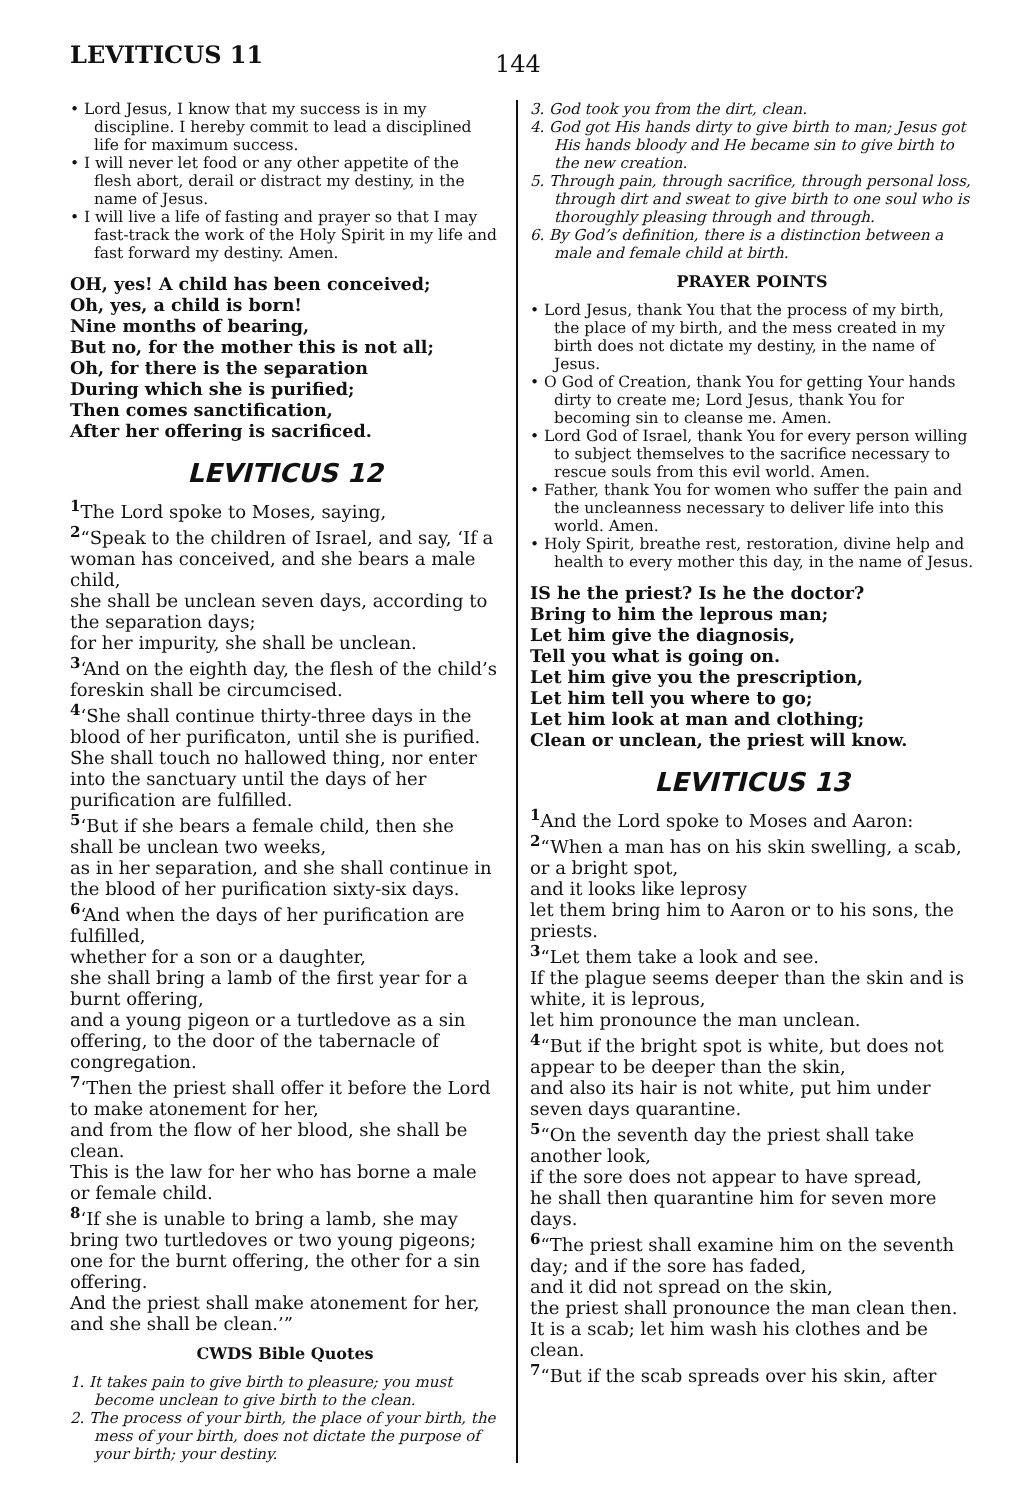LEVITICUS 11
144
• Lord Jesus, I know that my success is in my discipline. I hereby commit to lead a disciplined life for maximum success.
• I will never let food or any other appetite of the flesh abort, derail or distract my destiny, in the name of Jesus.
• I will live a life of fasting and prayer so that I may fast-track the work of the Holy Spirit in my life and fast forward my destiny. Amen.
OH, yes! A child has been conceived;
Oh, yes, a child is born!
Nine months of bearing,
But no, for the mother this is not all;
Oh, for there is the separation
During which she is purified;
Then comes sanctification,
After her offering is sacrificed.
LEVITICUS 12
<sup>1</sup> The Lord spoke to Moses, saying,
<sup>2</sup> “Speak to the children of Israel, and say, ‘If a woman has conceived, and she bears a male child,
she shall be unclean seven days, according to the separation days;
for her impurity, she shall be unclean.
<sup>3</sup> ‘And on the eighth day, the flesh of the child’s foreskin shall be circumcised.
<sup>4</sup> ‘She shall continue thirty-three days in the blood of her purificaton, until she is purified. She shall touch no hallowed thing, nor enter into the sanctuary until the days of her purification are fulfilled.
<sup>5</sup> ‘But if she bears a female child, then she shall be unclean two weeks,
as in her separation, and she shall continue in the blood of her purification sixty-six days.
<sup>6</sup> ‘And when the days of her purification are fulfilled,
whether for a son or a daughter,
she shall bring a lamb of the first year for a burnt offering,
and a young pigeon or a turtledove as a sin offering, to the door of the tabernacle of congregation.
<sup>7</sup> ‘Then the priest shall offer it before the Lord to make atonement for her,
and from the flow of her blood, she shall be clean.
This is the law for her who has borne a male or female child.
<sup>8</sup> ‘If she is unable to bring a lamb, she may bring two turtledoves or two young pigeons; one for the burnt offering, the other for a sin offering.
And the priest shall make atonement for her, and she shall be clean.’”
CWDS Bible Quotes
1. It takes pain to give birth to pleasure; you must become unclean to give birth to the clean.
2. The process of your birth, the place of your birth, the mess of your birth, does not dictate the purpose of your birth; your destiny.
3. God took you from the dirt, clean.
4. God got His hands dirty to give birth to man; Jesus got His hands bloody and He became sin to give birth to the new creation.
5. Through pain, through sacrifice, through personal loss, through dirt and sweat to give birth to one soul who is thoroughly pleasing through and through.
6. By God’s definition, there is a distinction between a male and female child at birth.
PRAYER POINTS
• Lord Jesus, thank You that the process of my birth, the place of my birth, and the mess created in my birth does not dictate my destiny, in the name of Jesus.
• O God of Creation, thank You for getting Your hands dirty to create me; Lord Jesus, thank You for becoming sin to cleanse me. Amen.
• Lord God of Israel, thank You for every person willing to subject themselves to the sacrifice necessary to rescue souls from this evil world. Amen.
• Father, thank You for women who suffer the pain and the uncleanness necessary to deliver life into this world. Amen.
• Holy Spirit, breathe rest, restoration, divine help and health to every mother this day, in the name of Jesus.
IS he the priest? Is he the doctor?
Bring to him the leprous man;
Let him give the diagnosis,
Tell you what is going on.
Let him give you the prescription,
Let him tell you where to go;
Let him look at man and clothing;
Clean or unclean, the priest will know.
LEVITICUS 13
<sup>1</sup> And the Lord spoke to Moses and Aaron:
<sup>2</sup> “When a man has on his skin swelling, a scab, or a bright spot,
and it looks like leprosy
let them bring him to Aaron or to his sons, the priests.
<sup>3</sup> “Let them take a look and see.
If the plague seems deeper than the skin and is white, it is leprous,
let him pronounce the man unclean.
<sup>4</sup> “But if the bright spot is white, but does not appear to be deeper than the skin,
and also its hair is not white, put him under seven days quarantine.
<sup>5</sup> “On the seventh day the priest shall take another look,
if the sore does not appear to have spread,
he shall then quarantine him for seven more days.
<sup>6</sup> “The priest shall examine him on the seventh day; and if the sore has faded,
and it did not spread on the skin,
the priest shall pronounce the man clean then.
It is a scab; let him wash his clothes and be clean.
<sup>7</sup> “But if the scab spreads over his skin, after